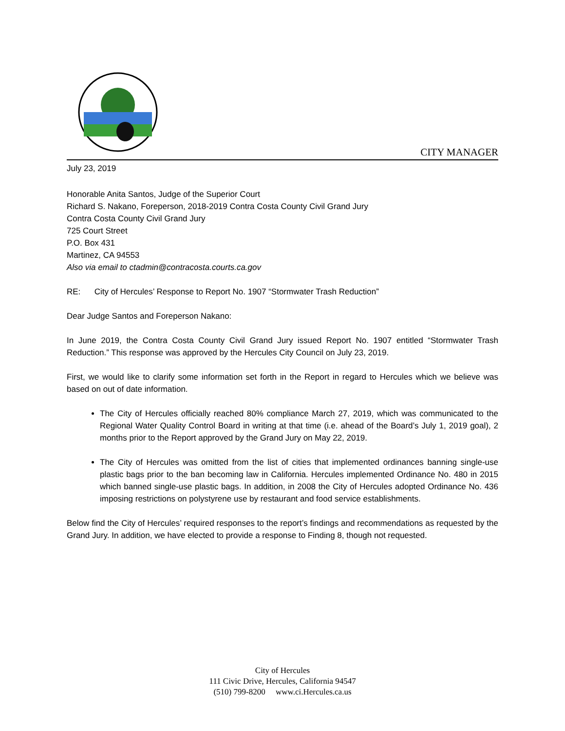CITY MANAGER
July 23, 2019
Honorable Anita Santos, Judge of the Superior Court
Richard S. Nakano, Foreperson, 2018-2019 Contra Costa County Civil Grand Jury
Contra Costa County Civil Grand Jury
725 Court Street
P.O. Box 431
Martinez, CA 94553
Also via email to ctadmin@contracosta.courts.ca.gov
RE: City of Hercules’ Response to Report No. 1907 “Stormwater Trash Reduction”
Dear Judge Santos and Foreperson Nakano:
In June 2019, the Contra Costa County Civil Grand Jury issued Report No. 1907 entitled “Stormwater Trash Reduction.” This response was approved by the Hercules City Council on July 23, 2019.
First, we would like to clarify some information set forth in the Report in regard to Hercules which we believe was based on out of date information.
The City of Hercules officially reached 80% compliance March 27, 2019, which was communicated to the Regional Water Quality Control Board in writing at that time (i.e. ahead of the Board’s July 1, 2019 goal), 2 months prior to the Report approved by the Grand Jury on May 22, 2019.
The City of Hercules was omitted from the list of cities that implemented ordinances banning single-use plastic bags prior to the ban becoming law in California. Hercules implemented Ordinance No. 480 in 2015 which banned single-use plastic bags. In addition, in 2008 the City of Hercules adopted Ordinance No. 436 imposing restrictions on polystyrene use by restaurant and food service establishments.
Below find the City of Hercules’ required responses to the report’s findings and recommendations as requested by the Grand Jury. In addition, we have elected to provide a response to Finding 8, though not requested.
City of Hercules
111 Civic Drive, Hercules, California 94547
(510) 799-8200 www.ci.Hercules.ca.us